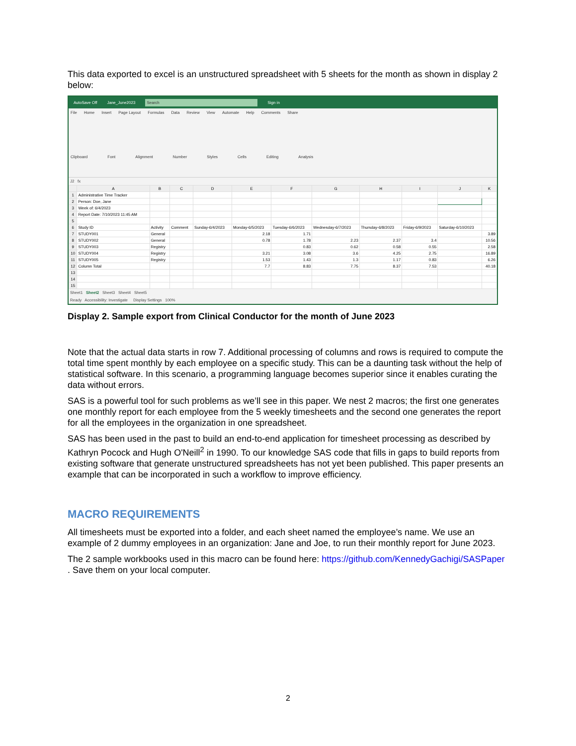This data exported to excel is an unstructured spreadsheet with 5 sheets for the month as shown in display 2 below:
AutoSave Off Jane_June2023 Search Sign in
File Home Insert Page Layout Formulas Data Review View Automate Help Comments Share
Clipboard Font Alignment Number Styles Cells Editing Analysis
J2 fx
| | A | B | C | D | E | F | G | H | I | J | K |
| --- | --- | --- | --- | --- | --- | --- | --- | --- | --- | --- | --- |
| 1 | Administrative Time Tracker | | | | | | | | | | |
| 2 | Person: Doe, Jane | | | | | | | | | | |
| 3 | Week of: 6/4/2023 | | | | | | | | | | |
| 4 | Report Date: 7/10/2023 11:45 AM | | | | | | | | | | |
| 5 | | | | | | | | | | | |
| 6 | Study ID | Activity | Comment | Sunday-6/4/2023 | Monday-6/5/2023 | Tuesday-6/6/2023 | Wednesday-6/7/2023 | Thursday-6/8/2023 | Friday-6/9/2023 | Saturday-6/10/2023 | |
| 7 | STUDY001 | General | | | 2.18 | 1.71 | | | | | 3.89 |
| 8 | STUDY002 | General | | | 0.78 | 1.78 | 2.23 | 2.37 | 3.4 | | 10.56 |
| 9 | STUDY003 | Registry | | | | 0.83 | 0.62 | 0.58 | 0.55 | | 2.58 |
| 10 | STUDY004 | Registry | | | 3.21 | 3.08 | 3.6 | 4.25 | 2.75 | | 16.89 |
| 11 | STUDY005 | Registry | | | 1.53 | 1.43 | 1.3 | 1.17 | 0.83 | | 6.26 |
| 12 | Column Total | | | | 7.7 | 8.83 | 7.75 | 8.37 | 7.53 | | 40.18 |
| 13 | | | | | | | | | | | |
| 14 | | | | | | | | | | | |
| 15 | | | | | | | | | | | |
Sheet1 Sheet2 Sheet3 Sheet4 Sheet5
Ready Accessibility: Investigate Display Settings 100%
Display 2. Sample export from Clinical Conductor for the month of June 2023
Note that the actual data starts in row 7. Additional processing of columns and rows is required to compute the total time spent monthly by each employee on a specific study. This can be a daunting task without the help of statistical software. In this scenario, a programming language becomes superior since it enables curating the data without errors.
SAS is a powerful tool for such problems as we’ll see in this paper. We nest 2 macros; the first one generates one monthly report for each employee from the 5 weekly timesheets and the second one generates the report for all the employees in the organization in one spreadsheet.
SAS has been used in the past to build an end-to-end application for timesheet processing as described by Kathryn Pocock and Hugh O'Neill<sup>2</sup> in 1990. To our knowledge SAS code that fills in gaps to build reports from existing software that generate unstructured spreadsheets has not yet been published. This paper presents an example that can be incorporated in such a workflow to improve efficiency.
MACRO REQUIREMENTS
All timesheets must be exported into a folder, and each sheet named the employee’s name. We use an example of 2 dummy employees in an organization: Jane and Joe, to run their monthly report for June 2023.
The 2 sample workbooks used in this macro can be found here: https://github.com/KennedyGachigi/SASPaper . Save them on your local computer.
2